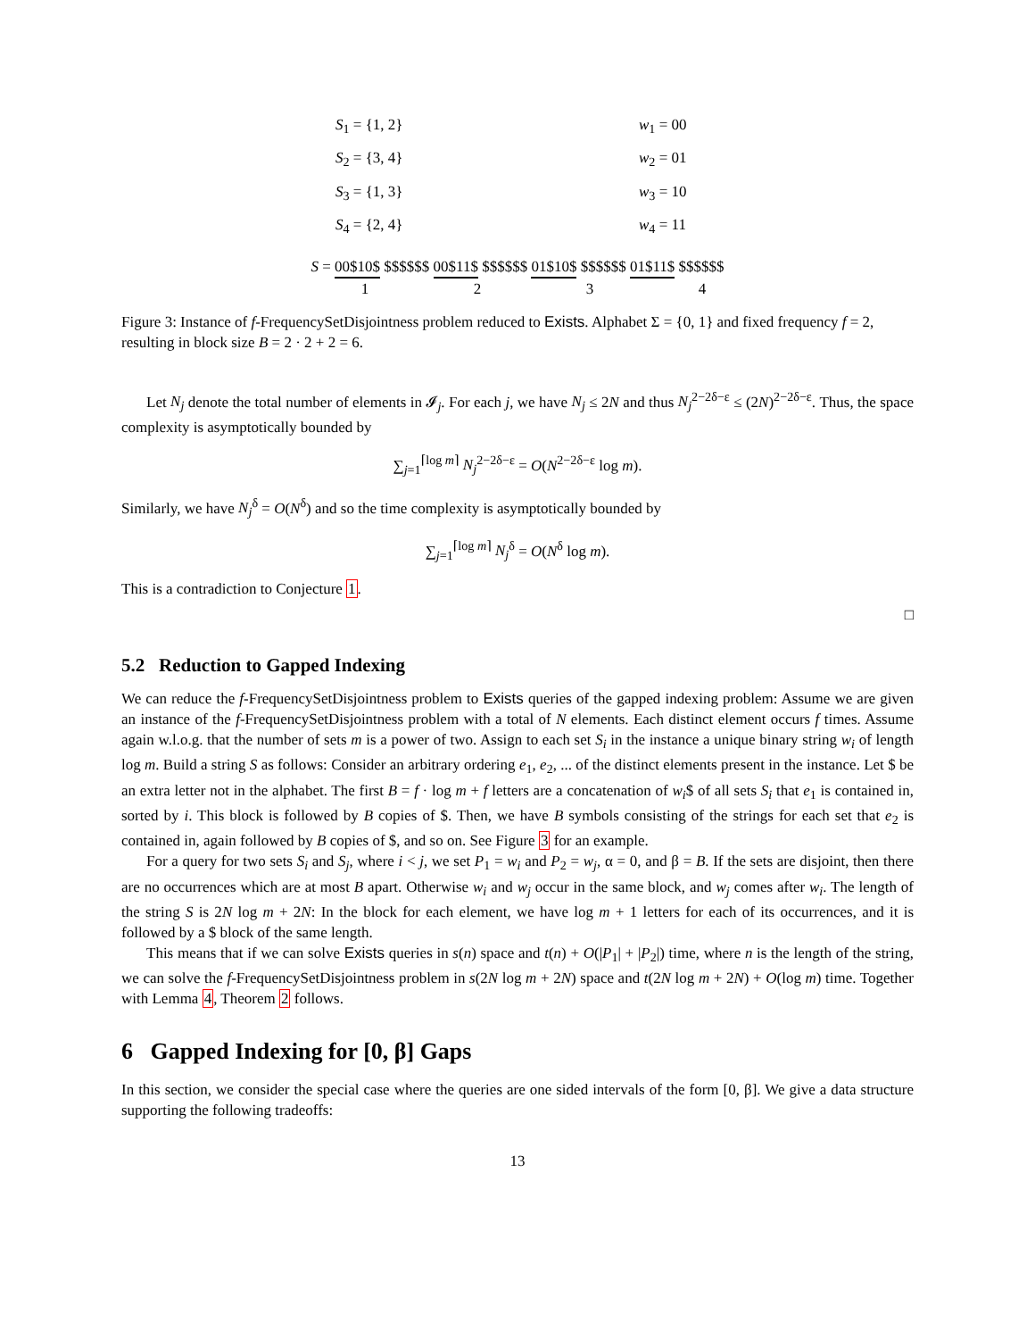S<sub>1</sub> = {1, 2}
w<sub>1</sub> = 00
S<sub>2</sub> = {3, 4}
w<sub>2</sub> = 01
S<sub>3</sub> = {1, 3}
w<sub>3</sub> = 10
S<sub>4</sub> = {2, 4}
w<sub>4</sub> = 11
S = 00$10$ $$$$$$ 00$11$ $$$$$$ 01$10$ $$$$$$ 01$11$ $$$$$$
1 2 3 4
Figure 3: Instance of f-FrequencySetDisjointness problem reduced to Exists. Alphabet Σ = {0, 1} and fixed frequency f = 2, resulting in block size B = 2 · 2 + 2 = 6.
Let N<sub>j</sub> denote the total number of elements in 𝓘<sub>j</sub>. For each j, we have N<sub>j</sub> ≤ 2N and thus N<sub>j</sub><sup>2−2δ−ε</sup> ≤ (2N)<sup>2−2δ−ε</sup>. Thus, the space complexity is asymptotically bounded by
∑<sub>j=1</sub><sup>⌈log m⌉</sup> N<sub>j</sub><sup>2−2δ−ε</sup> = O(N<sup>2−2δ−ε</sup> log m).
Similarly, we have N<sub>j</sub><sup>δ</sup> = O(N<sup>δ</sup>) and so the time complexity is asymptotically bounded by
∑<sub>j=1</sub><sup>⌈log m⌉</sup> N<sub>j</sub><sup>δ</sup> = O(N<sup>δ</sup> log m).
This is a contradiction to Conjecture 1.
□
5.2 Reduction to Gapped Indexing
We can reduce the f-FrequencySetDisjointness problem to Exists queries of the gapped indexing problem: Assume we are given an instance of the f-FrequencySetDisjointness problem with a total of N elements. Each distinct element occurs f times. Assume again w.l.o.g. that the number of sets m is a power of two. Assign to each set S<sub>i</sub> in the instance a unique binary string w<sub>i</sub> of length log m. Build a string S as follows: Consider an arbitrary ordering e<sub>1</sub>, e<sub>2</sub>, ... of the distinct elements present in the instance. Let $ be an extra letter not in the alphabet. The first B = f · log m + f letters are a concatenation of w<sub>i</sub>$ of all sets S<sub>i</sub> that e<sub>1</sub> is contained in, sorted by i. This block is followed by B copies of $. Then, we have B symbols consisting of the strings for each set that e<sub>2</sub> is contained in, again followed by B copies of $, and so on. See Figure 3 for an example.
For a query for two sets S<sub>i</sub> and S<sub>j</sub>, where i < j, we set P<sub>1</sub> = w<sub>i</sub> and P<sub>2</sub> = w<sub>j</sub>, α = 0, and β = B. If the sets are disjoint, then there are no occurrences which are at most B apart. Otherwise w<sub>i</sub> and w<sub>j</sub> occur in the same block, and w<sub>j</sub> comes after w<sub>i</sub>. The length of the string S is 2N log m + 2N: In the block for each element, we have log m + 1 letters for each of its occurrences, and it is followed by a $ block of the same length.
This means that if we can solve Exists queries in s(n) space and t(n) + O(|P<sub>1</sub>| + |P<sub>2</sub>|) time, where n is the length of the string, we can solve the f-FrequencySetDisjointness problem in s(2N log m + 2N) space and t(2N log m + 2N) + O(log m) time. Together with Lemma 4, Theorem 2 follows.
6 Gapped Indexing for [0, β] Gaps
In this section, we consider the special case where the queries are one sided intervals of the form [0, β]. We give a data structure supporting the following tradeoffs:
13